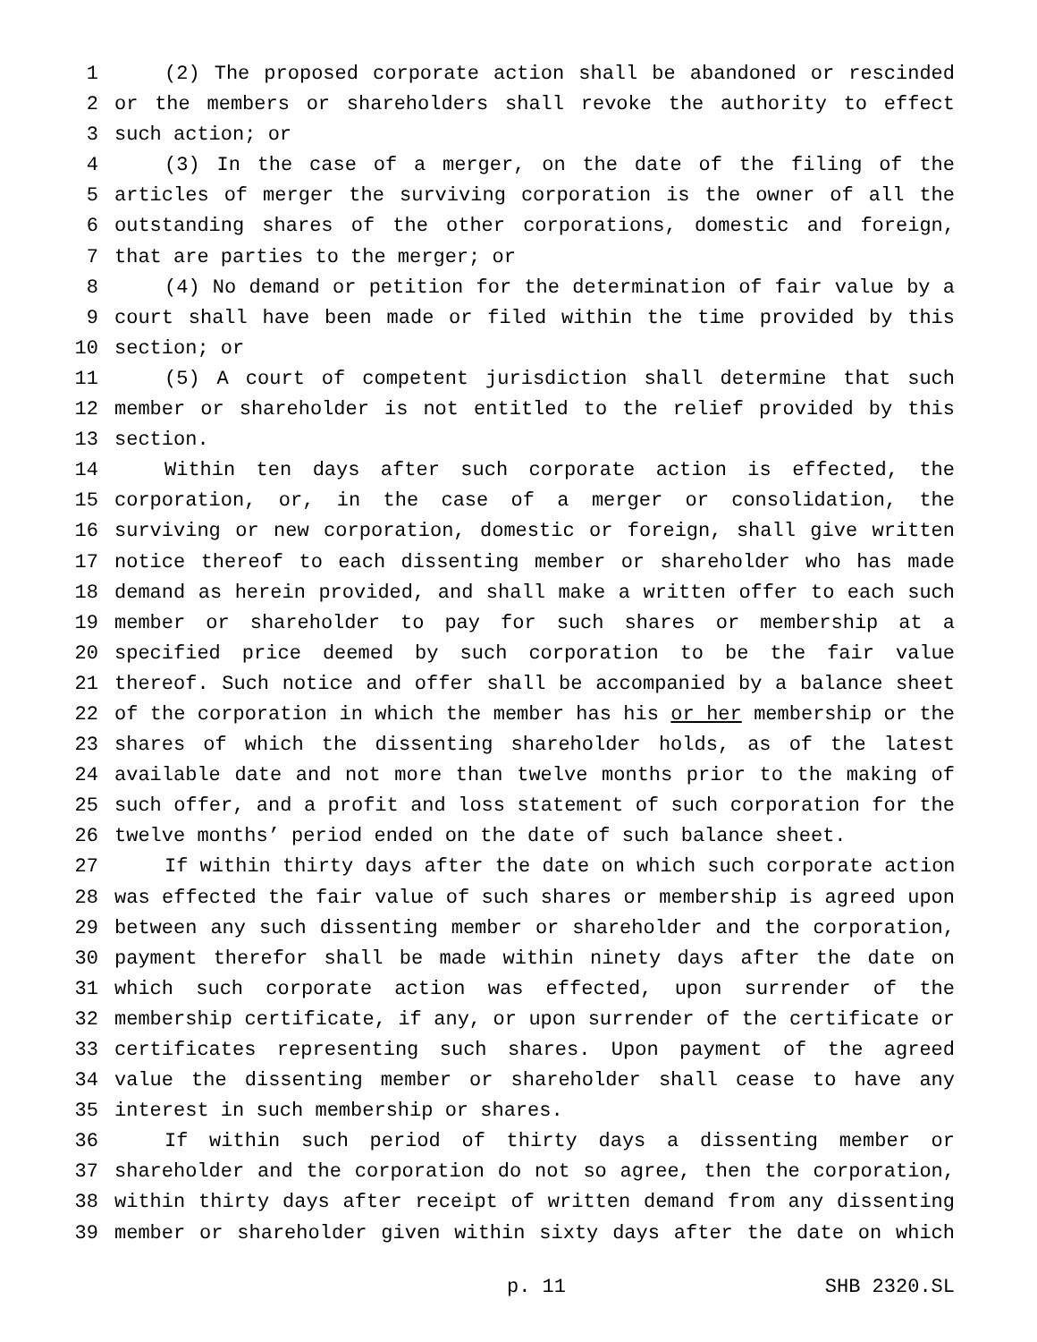1 (2) The proposed corporate action shall be abandoned or rescinded
2 or the members or shareholders shall revoke the authority to effect
3 such action; or
4 (3) In the case of a merger, on the date of the filing of the
5 articles of merger the surviving corporation is the owner of all the
6 outstanding shares of the other corporations, domestic and foreign,
7 that are parties to the merger; or
8 (4) No demand or petition for the determination of fair value by a
9 court shall have been made or filed within the time provided by this
10 section; or
11 (5) A court of competent jurisdiction shall determine that such
12 member or shareholder is not entitled to the relief provided by this
13 section.
14 Within ten days after such corporate action is effected, the
15 corporation, or, in the case of a merger or consolidation, the
16 surviving or new corporation, domestic or foreign, shall give written
17 notice thereof to each dissenting member or shareholder who has made
18 demand as herein provided, and shall make a written offer to each such
19 member or shareholder to pay for such shares or membership at a
20 specified price deemed by such corporation to be the fair value
21 thereof. Such notice and offer shall be accompanied by a balance sheet
22 of the corporation in which the member has his or her membership or the
23 shares of which the dissenting shareholder holds, as of the latest
24 available date and not more than twelve months prior to the making of
25 such offer, and a profit and loss statement of such corporation for the
26 twelve months’ period ended on the date of such balance sheet.
27 If within thirty days after the date on which such corporate action
28 was effected the fair value of such shares or membership is agreed upon
29 between any such dissenting member or shareholder and the corporation,
30 payment therefor shall be made within ninety days after the date on
31 which such corporate action was effected, upon surrender of the
32 membership certificate, if any, or upon surrender of the certificate or
33 certificates representing such shares. Upon payment of the agreed
34 value the dissenting member or shareholder shall cease to have any
35 interest in such membership or shares.
36 If within such period of thirty days a dissenting member or
37 shareholder and the corporation do not so agree, then the corporation,
38 within thirty days after receipt of written demand from any dissenting
39 member or shareholder given within sixty days after the date on which
p. 11 SHB 2320.SL